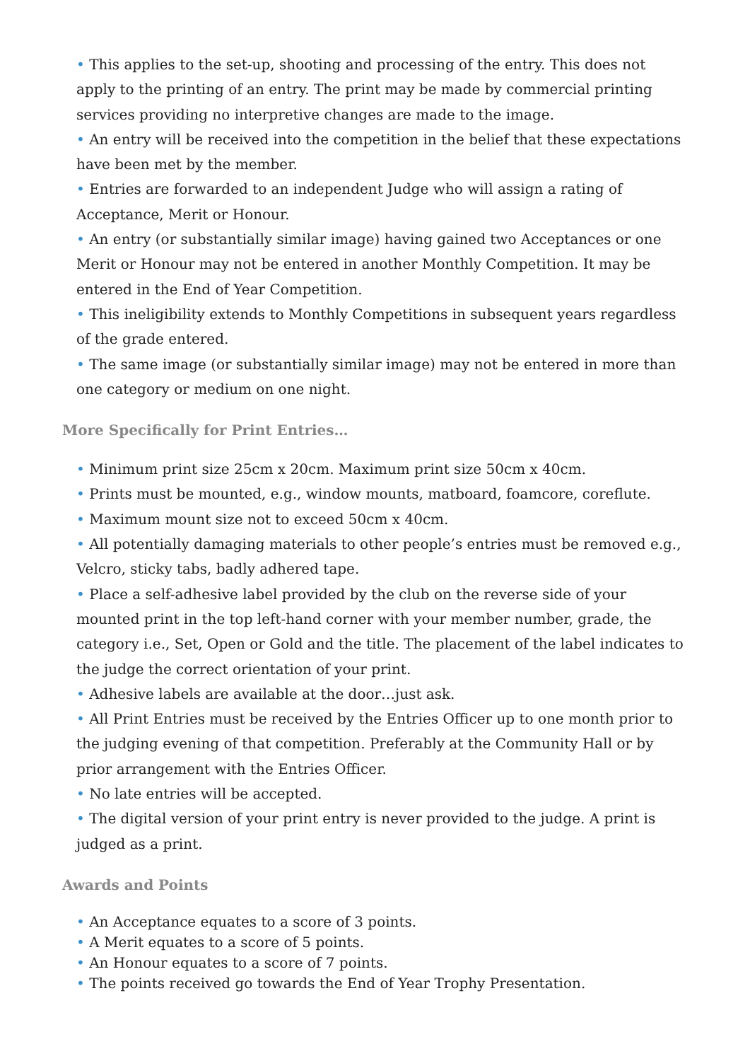• This applies to the set-up, shooting and processing of the entry. This does not apply to the printing of an entry. The print may be made by commercial printing services providing no interpretive changes are made to the image.
• An entry will be received into the competition in the belief that these expectations have been met by the member.
• Entries are forwarded to an independent Judge who will assign a rating of Acceptance, Merit or Honour.
• An entry (or substantially similar image) having gained two Acceptances or one Merit or Honour may not be entered in another Monthly Competition. It may be entered in the End of Year Competition.
• This ineligibility extends to Monthly Competitions in subsequent years regardless of the grade entered.
• The same image (or substantially similar image) may not be entered in more than one category or medium on one night.
More Specifically for Print Entries…
• Minimum print size 25cm x 20cm. Maximum print size 50cm x 40cm.
• Prints must be mounted, e.g., window mounts, matboard, foamcore, coreflute.
• Maximum mount size not to exceed 50cm x 40cm.
• All potentially damaging materials to other people’s entries must be removed e.g., Velcro, sticky tabs, badly adhered tape.
• Place a self-adhesive label provided by the club on the reverse side of your mounted print in the top left-hand corner with your member number, grade, the category i.e., Set, Open or Gold and the title. The placement of the label indicates to the judge the correct orientation of your print.
• Adhesive labels are available at the door…just ask.
• All Print Entries must be received by the Entries Officer up to one month prior to the judging evening of that competition. Preferably at the Community Hall or by prior arrangement with the Entries Officer.
• No late entries will be accepted.
• The digital version of your print entry is never provided to the judge. A print is judged as a print.
Awards and Points
• An Acceptance equates to a score of 3 points.
• A Merit equates to a score of 5 points.
• An Honour equates to a score of 7 points.
• The points received go towards the End of Year Trophy Presentation.